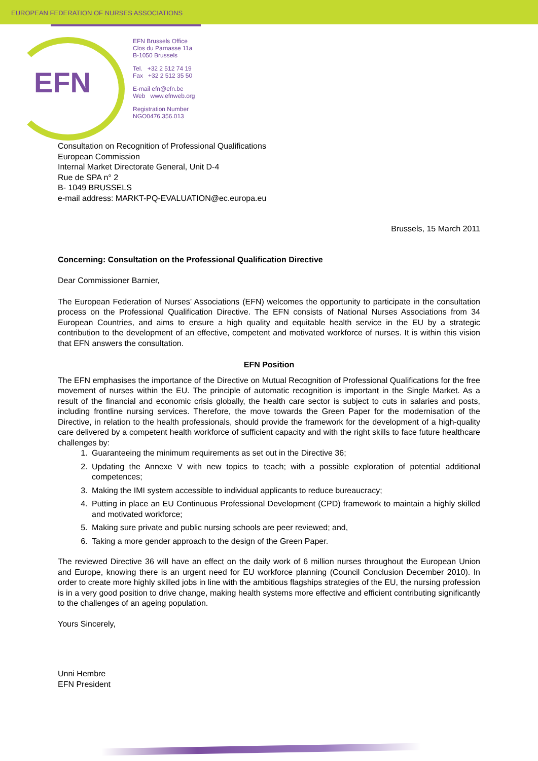EUROPEAN FEDERATION OF NURSES ASSOCIATIONS
EFN
EFN Brussels Office
Clos du Parnasse 11a
B-1050 Brussels
Tel. +32 2 512 74 19
Fax +32 2 512 35 50
E-mail efn@efn.be
Web www.efnweb.org
Registration Number
NGO0476.356.013
Consultation on Recognition of Professional Qualifications
European Commission
Internal Market Directorate General, Unit D-4
Rue de SPA n° 2
B- 1049 BRUSSELS
e-mail address: MARKT-PQ-EVALUATION@ec.europa.eu
Brussels, 15 March 2011
Concerning: Consultation on the Professional Qualification Directive
Dear Commissioner Barnier,
The European Federation of Nurses’ Associations (EFN) welcomes the opportunity to participate in the consultation process on the Professional Qualification Directive. The EFN consists of National Nurses Associations from 34 European Countries, and aims to ensure a high quality and equitable health service in the EU by a strategic contribution to the development of an effective, competent and motivated workforce of nurses. It is within this vision that EFN answers the consultation.
EFN Position
The EFN emphasises the importance of the Directive on Mutual Recognition of Professional Qualifications for the free movement of nurses within the EU. The principle of automatic recognition is important in the Single Market. As a result of the financial and economic crisis globally, the health care sector is subject to cuts in salaries and posts, including frontline nursing services. Therefore, the move towards the Green Paper for the modernisation of the Directive, in relation to the health professionals, should provide the framework for the development of a high-quality care delivered by a competent health workforce of sufficient capacity and with the right skills to face future healthcare challenges by:
1. Guaranteeing the minimum requirements as set out in the Directive 36;
2. Updating the Annexe V with new topics to teach; with a possible exploration of potential additional competences;
3. Making the IMI system accessible to individual applicants to reduce bureaucracy;
4. Putting in place an EU Continuous Professional Development (CPD) framework to maintain a highly skilled and motivated workforce;
5. Making sure private and public nursing schools are peer reviewed; and,
6. Taking a more gender approach to the design of the Green Paper.
The reviewed Directive 36 will have an effect on the daily work of 6 million nurses throughout the European Union and Europe, knowing there is an urgent need for EU workforce planning (Council Conclusion December 2010). In order to create more highly skilled jobs in line with the ambitious flagships strategies of the EU, the nursing profession is in a very good position to drive change, making health systems more effective and efficient contributing significantly to the challenges of an ageing population.
Yours Sincerely,
Unni Hembre
EFN President